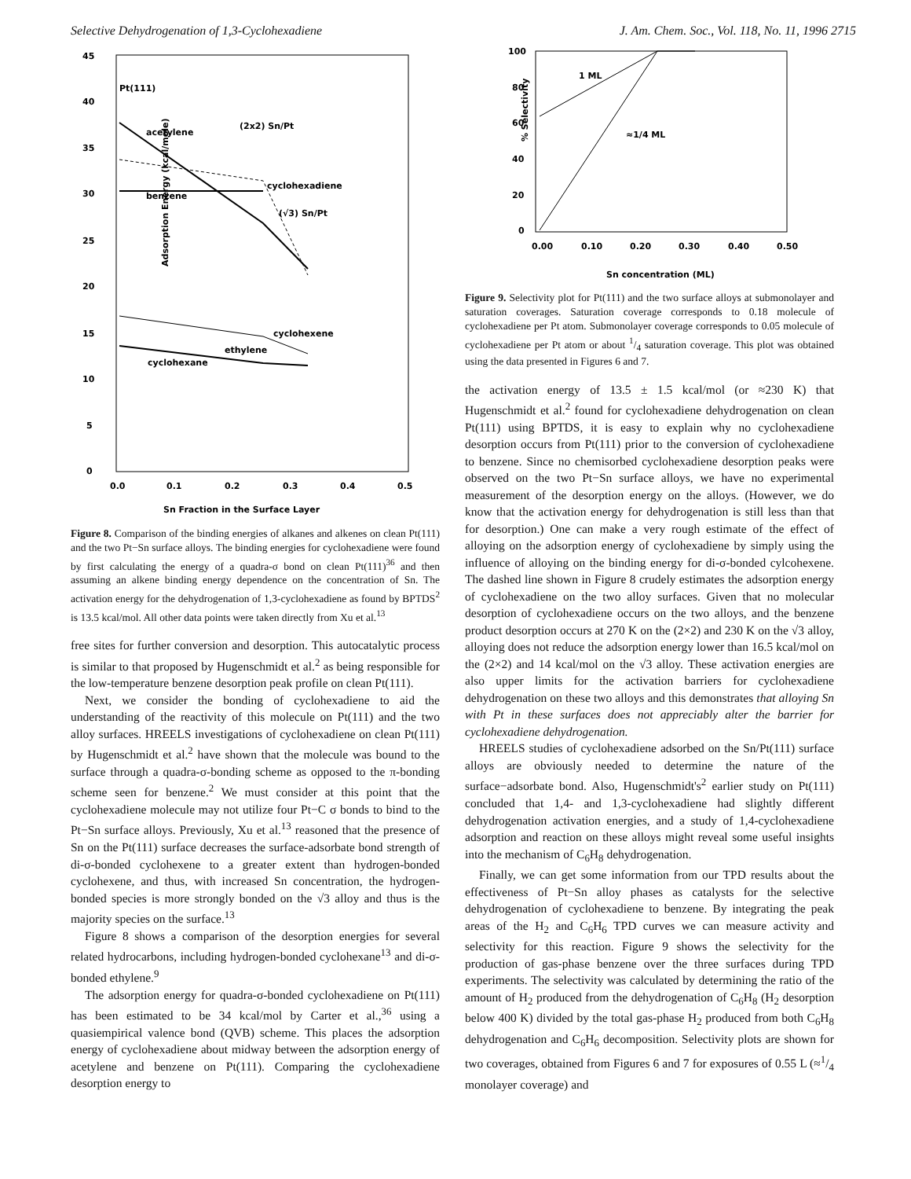Selective Dehydrogenation of 1,3-Cyclohexadiene J. Am. Chem. Soc., Vol. 118, No. 11, 1996 2715
45
40
35
30
25
20
15
10
5
0
0.0
0.1
0.2
0.3
0.4
0.5
Sn Fraction in the Surface Layer
Adsorption Energy (kcal/mole)
Pt(111)
acetylene
(2x2) Sn/Pt
cyclohexadiene
benzene
(√3) Sn/Pt
cyclohexene
ethylene
cyclohexane
Figure 8. Comparison of the binding energies of alkanes and alkenes on clean Pt(111) and the two Pt−Sn surface alloys. The binding energies for cyclohexadiene were found by first calculating the energy of a quadra-σ bond on clean Pt(111)<sup>36</sup> and then assuming an alkene binding energy dependence on the concentration of Sn. The activation energy for the dehydrogenation of 1,3-cyclohexadiene as found by BPTDS<sup>2</sup> is 13.5 kcal/mol. All other data points were taken directly from Xu et al.<sup>13</sup>
free sites for further conversion and desorption. This autocatalytic process is similar to that proposed by Hugenschmidt et al.<sup>2</sup> as being responsible for the low-temperature benzene desorption peak profile on clean Pt(111).
Next, we consider the bonding of cyclohexadiene to aid the understanding of the reactivity of this molecule on Pt(111) and the two alloy surfaces. HREELS investigations of cyclohexadiene on clean Pt(111) by Hugenschmidt et al.<sup>2</sup> have shown that the molecule was bound to the surface through a quadra-σ-bonding scheme as opposed to the π-bonding scheme seen for benzene.<sup>2</sup> We must consider at this point that the cyclohexadiene molecule may not utilize four Pt−C σ bonds to bind to the Pt−Sn surface alloys. Previously, Xu et al.<sup>13</sup> reasoned that the presence of Sn on the Pt(111) surface decreases the surface-adsorbate bond strength of di-σ-bonded cyclohexene to a greater extent than hydrogen-bonded cyclohexene, and thus, with increased Sn concentration, the hydrogen-bonded species is more strongly bonded on the √3 alloy and thus is the majority species on the surface.<sup>13</sup>
Figure 8 shows a comparison of the desorption energies for several related hydrocarbons, including hydrogen-bonded cyclohexane<sup>13</sup> and di-σ-bonded ethylene.<sup>9</sup>
The adsorption energy for quadra-σ-bonded cyclohexadiene on Pt(111) has been estimated to be 34 kcal/mol by Carter et al.,<sup>36</sup> using a quasiempirical valence bond (QVB) scheme. This places the adsorption energy of cyclohexadiene about midway between the adsorption energy of acetylene and benzene on Pt(111). Comparing the cyclohexadiene desorption energy to
100
80
60
40
20
0
0.00
0.10
0.20
0.30
0.40
0.50
Sn concentration (ML)
% Selectivity
1 ML
≈1/4 ML
Figure 9. Selectivity plot for Pt(111) and the two surface alloys at submonolayer and saturation coverages. Saturation coverage corresponds to 0.18 molecule of cyclohexadiene per Pt atom. Submonolayer coverage corresponds to 0.05 molecule of cyclohexadiene per Pt atom or about 1/4 saturation coverage. This plot was obtained using the data presented in Figures 6 and 7.
the activation energy of 13.5 ± 1.5 kcal/mol (or ≈230 K) that Hugenschmidt et al.<sup>2</sup> found for cyclohexadiene dehydrogenation on clean Pt(111) using BPTDS, it is easy to explain why no cyclohexadiene desorption occurs from Pt(111) prior to the conversion of cyclohexadiene to benzene. Since no chemisorbed cyclohexadiene desorption peaks were observed on the two Pt−Sn surface alloys, we have no experimental measurement of the desorption energy on the alloys. (However, we do know that the activation energy for dehydrogenation is still less than that for desorption.) One can make a very rough estimate of the effect of alloying on the adsorption energy of cyclohexadiene by simply using the influence of alloying on the binding energy for di-σ-bonded cylcohexene. The dashed line shown in Figure 8 crudely estimates the adsorption energy of cyclohexadiene on the two alloy surfaces. Given that no molecular desorption of cyclohexadiene occurs on the two alloys, and the benzene product desorption occurs at 270 K on the (2×2) and 230 K on the √3 alloy, alloying does not reduce the adsorption energy lower than 16.5 kcal/mol on the (2×2) and 14 kcal/mol on the √3 alloy. These activation energies are also upper limits for the activation barriers for cyclohexadiene dehydrogenation on these two alloys and this demonstrates that alloying Sn with Pt in these surfaces does not appreciably alter the barrier for cyclohexadiene dehydrogenation.
HREELS studies of cyclohexadiene adsorbed on the Sn/Pt(111) surface alloys are obviously needed to determine the nature of the surface−adsorbate bond. Also, Hugenschmidt's<sup>2</sup> earlier study on Pt(111) concluded that 1,4- and 1,3-cyclohexadiene had slightly different dehydrogenation activation energies, and a study of 1,4-cyclohexadiene adsorption and reaction on these alloys might reveal some useful insights into the mechanism of C<sub>6</sub>H<sub>8</sub> dehydrogenation.
Finally, we can get some information from our TPD results about the effectiveness of Pt−Sn alloy phases as catalysts for the selective dehydrogenation of cyclohexadiene to benzene. By integrating the peak areas of the H<sub>2</sub> and C<sub>6</sub>H<sub>6</sub> TPD curves we can measure activity and selectivity for this reaction. Figure 9 shows the selectivity for the production of gas-phase benzene over the three surfaces during TPD experiments. The selectivity was calculated by determining the ratio of the amount of H<sub>2</sub> produced from the dehydrogenation of C<sub>6</sub>H<sub>8</sub> (H<sub>2</sub> desorption below 400 K) divided by the total gas-phase H<sub>2</sub> produced from both C<sub>6</sub>H<sub>8</sub> dehydrogenation and C<sub>6</sub>H<sub>6</sub> decomposition. Selectivity plots are shown for two coverages, obtained from Figures 6 and 7 for exposures of 0.55 L (≈1/4 monolayer coverage) and